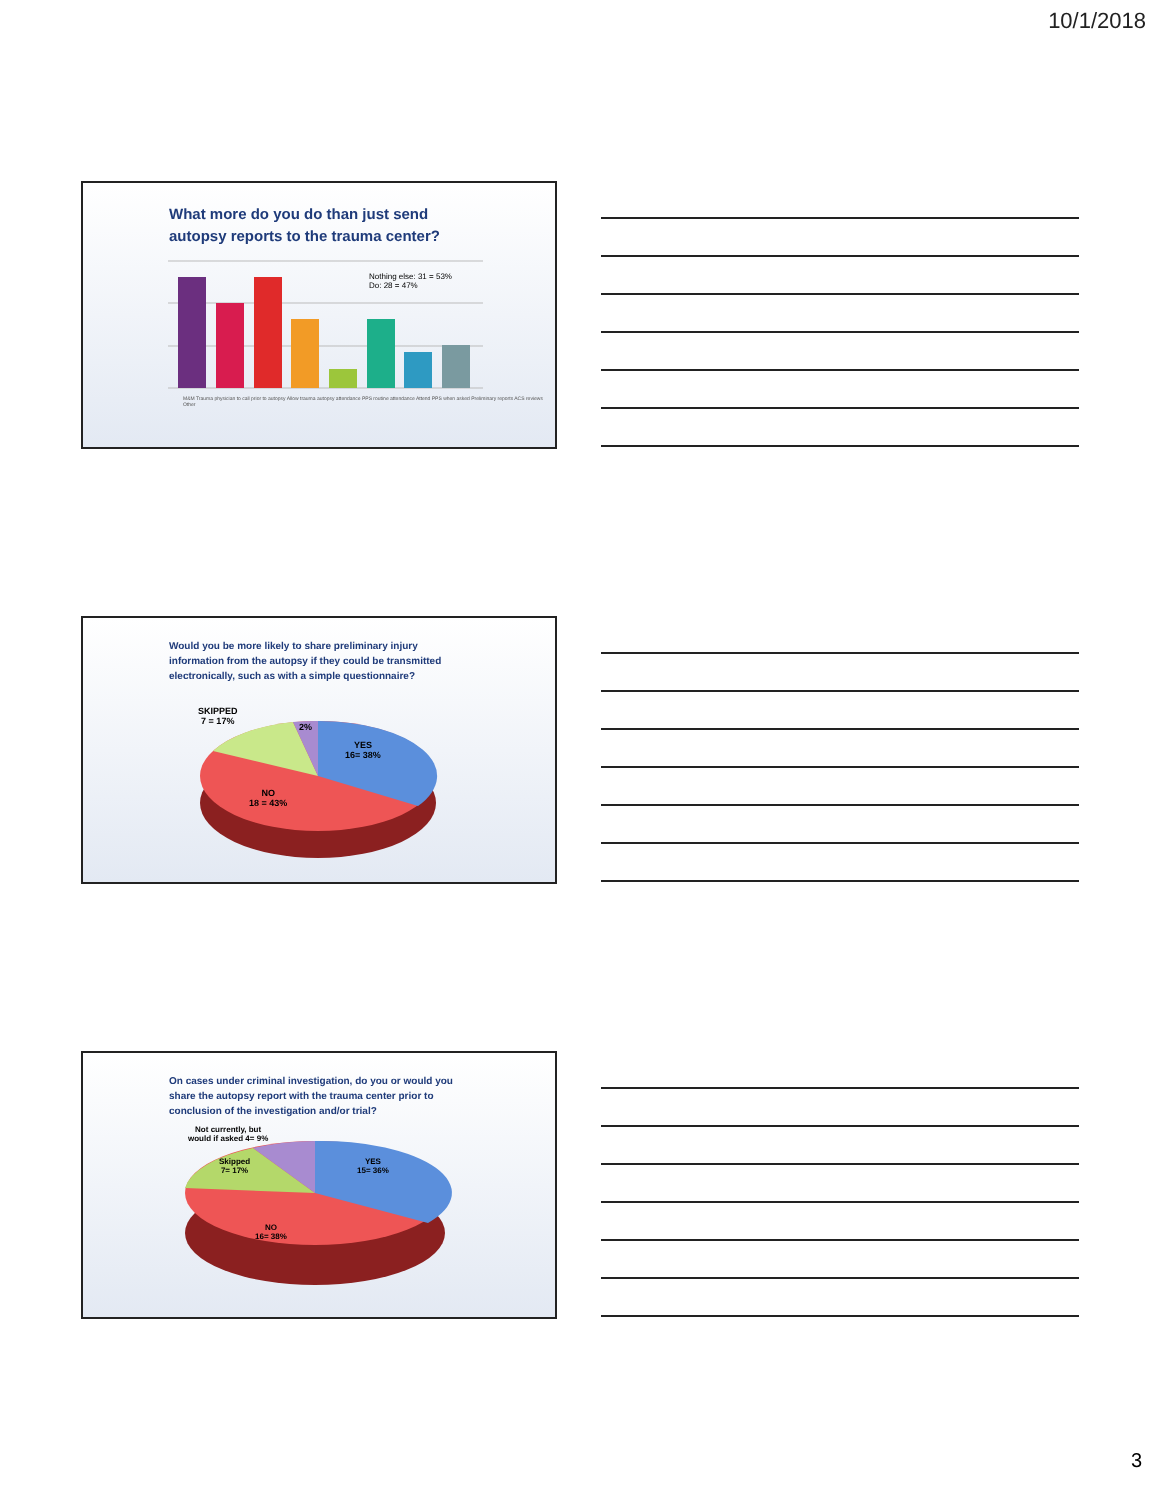10/1/2018
What more do you do than just send
autopsy reports to the trauma center?
Nothing else: 31 = 53%
Do: 28 = 47%
M&M Trauma physician to call prior to autopsy Allow trauma autopsy attendance PPS routine attendance Attend PPS when asked Preliminary reports ACS reviews Other
Would you be more likely to share preliminary injury
information from the autopsy if they could be transmitted
electronically, such as with a simple questionnaire?
SKIPPED
7 = 17%
2%
YES
16= 38%
NO
18 = 43%
On cases under criminal investigation, do you or would you
share the autopsy report with the trauma center prior to
conclusion of the investigation and/or trial?
Not currently, but
would if asked 4= 9%
Skipped
7= 17%
YES
15= 36%
NO
16= 38%
3